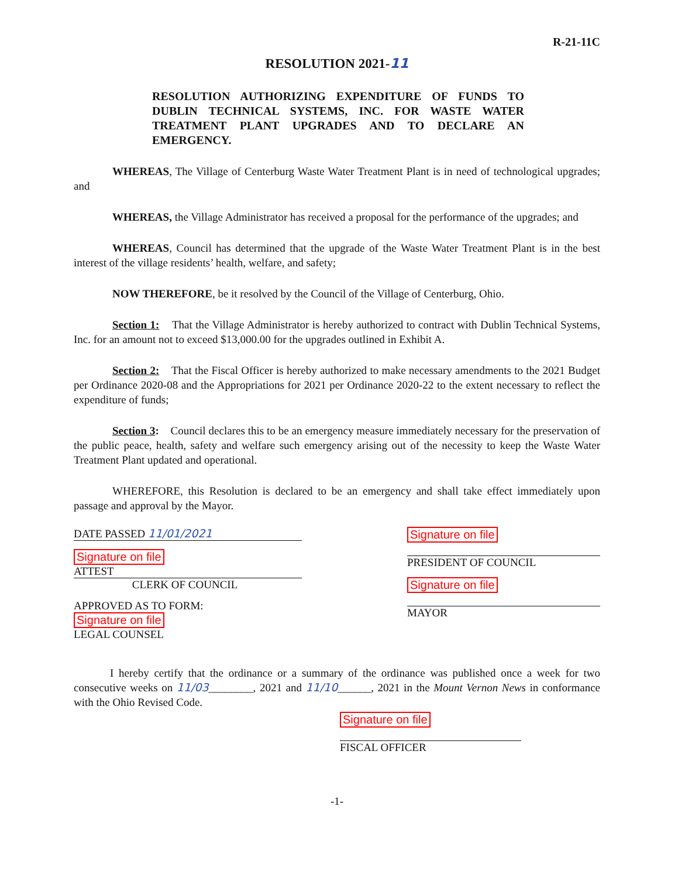R-21-11C
RESOLUTION 2021-11
RESOLUTION AUTHORIZING EXPENDITURE OF FUNDS TO DUBLIN TECHNICAL SYSTEMS, INC. FOR WASTE WATER TREATMENT PLANT UPGRADES AND TO DECLARE AN EMERGENCY.
WHEREAS, The Village of Centerburg Waste Water Treatment Plant is in need of technological upgrades; and
WHEREAS, the Village Administrator has received a proposal for the performance of the upgrades; and
WHEREAS, Council has determined that the upgrade of the Waste Water Treatment Plant is in the best interest of the village residents’ health, welfare, and safety;
NOW THEREFORE, be it resolved by the Council of the Village of Centerburg, Ohio.
Section 1: That the Village Administrator is hereby authorized to contract with Dublin Technical Systems, Inc. for an amount not to exceed $13,000.00 for the upgrades outlined in Exhibit A.
Section 2: That the Fiscal Officer is hereby authorized to make necessary amendments to the 2021 Budget per Ordinance 2020-08 and the Appropriations for 2021 per Ordinance 2020-22 to the extent necessary to reflect the expenditure of funds;
Section 3: Council declares this to be an emergency measure immediately necessary for the preservation of the public peace, health, safety and welfare such emergency arising out of the necessity to keep the Waste Water Treatment Plant updated and operational.
WHEREFORE, this Resolution is declared to be an emergency and shall take effect immediately upon passage and approval by the Mayor.
DATE PASSED 11/01/2021
Signature on file
ATTEST
CLERK OF COUNCIL
APPROVED AS TO FORM:
Signature on file
LEGAL COUNSEL
Signature on file
PRESIDENT OF COUNCIL
Signature on file
MAYOR
I hereby certify that the ordinance or a summary of the ordinance was published once a week for two consecutive weeks on 11/03________, 2021 and 11/10______, 2021 in the Mount Vernon News in conformance with the Ohio Revised Code.
Signature on file
FISCAL OFFICER
-1-